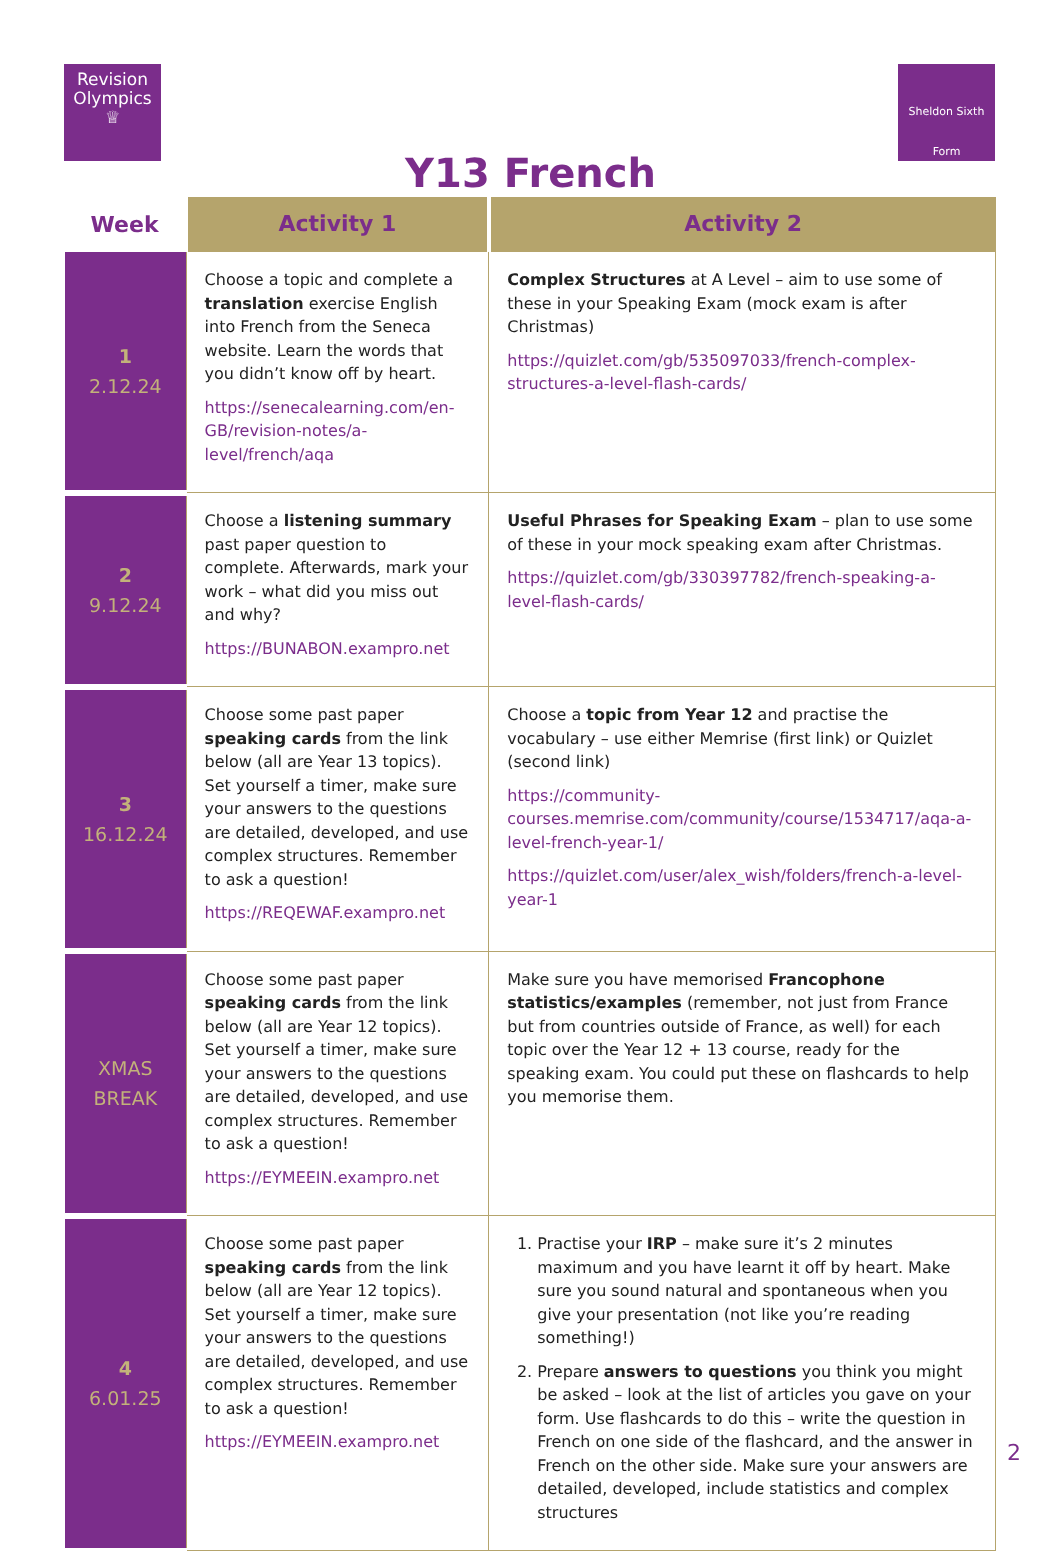Revision
Olympics
♕
Sheldon Sixth Form
Y13 French
| Week | Activity 1 | Activity 2 |
| --- | --- | --- |
| 1 2.12.24 | Choose a topic and complete a translation exercise English into French from the Seneca website. Learn the words that you didn’t know off by heart. https://senecalearning.com/en-GB/revision-notes/a-level/french/aqa | Complex Structures at A Level – aim to use some of these in your Speaking Exam (mock exam is after Christmas) https://quizlet.com/gb/535097033/french-complex-structures-a-level-flash-cards/ |
| 2 9.12.24 | Choose a listening summary past paper question to complete. Afterwards, mark your work – what did you miss out and why? https://BUNABON.exampro.net | Useful Phrases for Speaking Exam – plan to use some of these in your mock speaking exam after Christmas. https://quizlet.com/gb/330397782/french-speaking-a-level-flash-cards/ |
| 3 16.12.24 | Choose some past paper speaking cards from the link below (all are Year 13 topics). Set yourself a timer, make sure your answers to the questions are detailed, developed, and use complex structures. Remember to ask a question! https://REQEWAF.exampro.net | Choose a topic from Year 12 and practise the vocabulary – use either Memrise (first link) or Quizlet (second link) https://community-courses.memrise.com/community/course/1534717/aqa-a-level-french-year-1/ https://quizlet.com/user/alex_wish/folders/french-a-level-year-1 |
| XMAS BREAK | Choose some past paper speaking cards from the link below (all are Year 12 topics). Set yourself a timer, make sure your answers to the questions are detailed, developed, and use complex structures. Remember to ask a question! https://EYMEEIN.exampro.net | Make sure you have memorised Francophone statistics/examples (remember, not just from France but from countries outside of France, as well) for each topic over the Year 12 + 13 course, ready for the speaking exam. You could put these on flashcards to help you memorise them. |
| 4 6.01.25 | Choose some past paper speaking cards from the link below (all are Year 12 topics). Set yourself a timer, make sure your answers to the questions are detailed, developed, and use complex structures. Remember to ask a question! https://EYMEEIN.exampro.net | 1. Practise your IRP – make sure it’s 2 minutes maximum and you have learnt it off by heart. Make sure you sound natural and spontaneous when you give your presentation (not like you’re reading something!) 2. Prepare answers to questions you think you might be asked – look at the list of articles you gave on your form. Use flashcards to do this – write the question in French on one side of the flashcard, and the answer in French on the other side. Make sure your answers are detailed, developed, include statistics and complex structures |
2